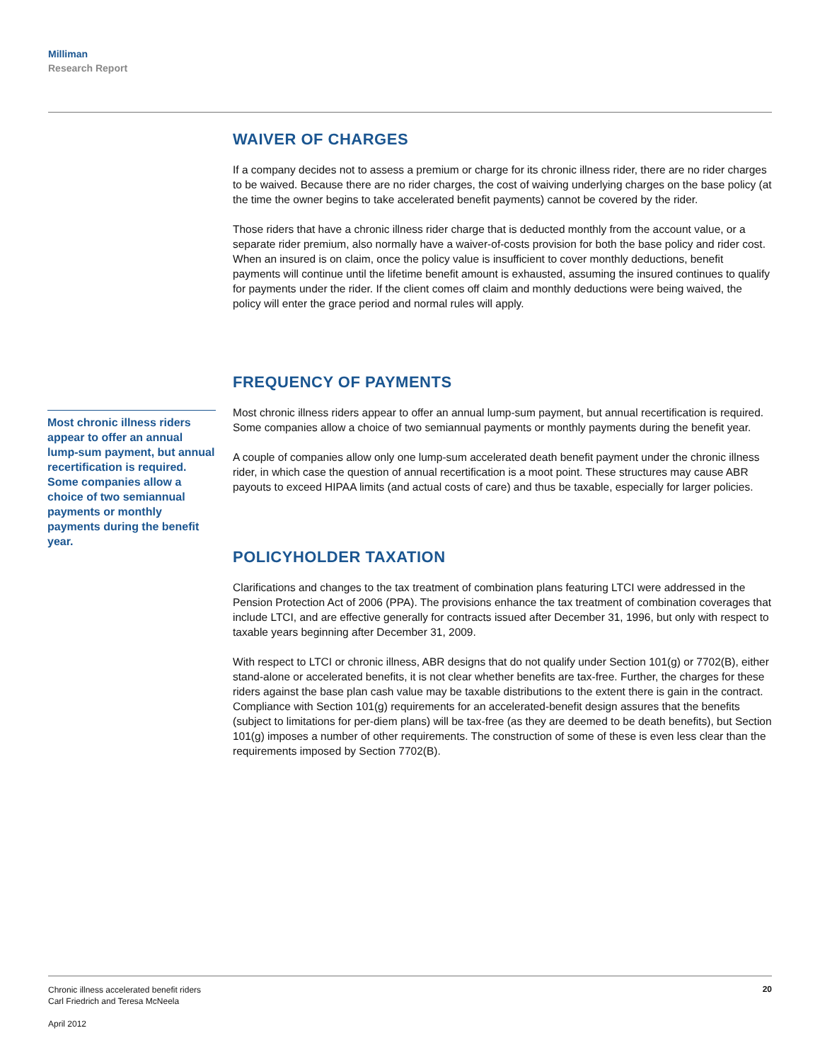Milliman
Research Report
Most chronic illness riders appear to offer an annual lump-sum payment, but annual recertification is required. Some companies allow a choice of two semiannual payments or monthly payments during the benefit year.
WAIVER OF CHARGES
If a company decides not to assess a premium or charge for its chronic illness rider, there are no rider charges to be waived. Because there are no rider charges, the cost of waiving underlying charges on the base policy (at the time the owner begins to take accelerated benefit payments) cannot be covered by the rider.
Those riders that have a chronic illness rider charge that is deducted monthly from the account value, or a separate rider premium, also normally have a waiver-of-costs provision for both the base policy and rider cost. When an insured is on claim, once the policy value is insufficient to cover monthly deductions, benefit payments will continue until the lifetime benefit amount is exhausted, assuming the insured continues to qualify for payments under the rider. If the client comes off claim and monthly deductions were being waived, the policy will enter the grace period and normal rules will apply.
FREQUENCY OF PAYMENTS
Most chronic illness riders appear to offer an annual lump-sum payment, but annual recertification is required. Some companies allow a choice of two semiannual payments or monthly payments during the benefit year.
A couple of companies allow only one lump-sum accelerated death benefit payment under the chronic illness rider, in which case the question of annual recertification is a moot point. These structures may cause ABR payouts to exceed HIPAA limits (and actual costs of care) and thus be taxable, especially for larger policies.
POLICYHOLDER TAXATION
Clarifications and changes to the tax treatment of combination plans featuring LTCI were addressed in the Pension Protection Act of 2006 (PPA). The provisions enhance the tax treatment of combination coverages that include LTCI, and are effective generally for contracts issued after December 31, 1996, but only with respect to taxable years beginning after December 31, 2009.
With respect to LTCI or chronic illness, ABR designs that do not qualify under Section 101(g) or 7702(B), either stand-alone or accelerated benefits, it is not clear whether benefits are tax-free. Further, the charges for these riders against the base plan cash value may be taxable distributions to the extent there is gain in the contract. Compliance with Section 101(g) requirements for an accelerated-benefit design assures that the benefits (subject to limitations for per-diem plans) will be tax-free (as they are deemed to be death benefits), but Section 101(g) imposes a number of other requirements. The construction of some of these is even less clear than the requirements imposed by Section 7702(B).
Chronic illness accelerated benefit riders
Carl Friedrich and Teresa McNeela
April 2012
20